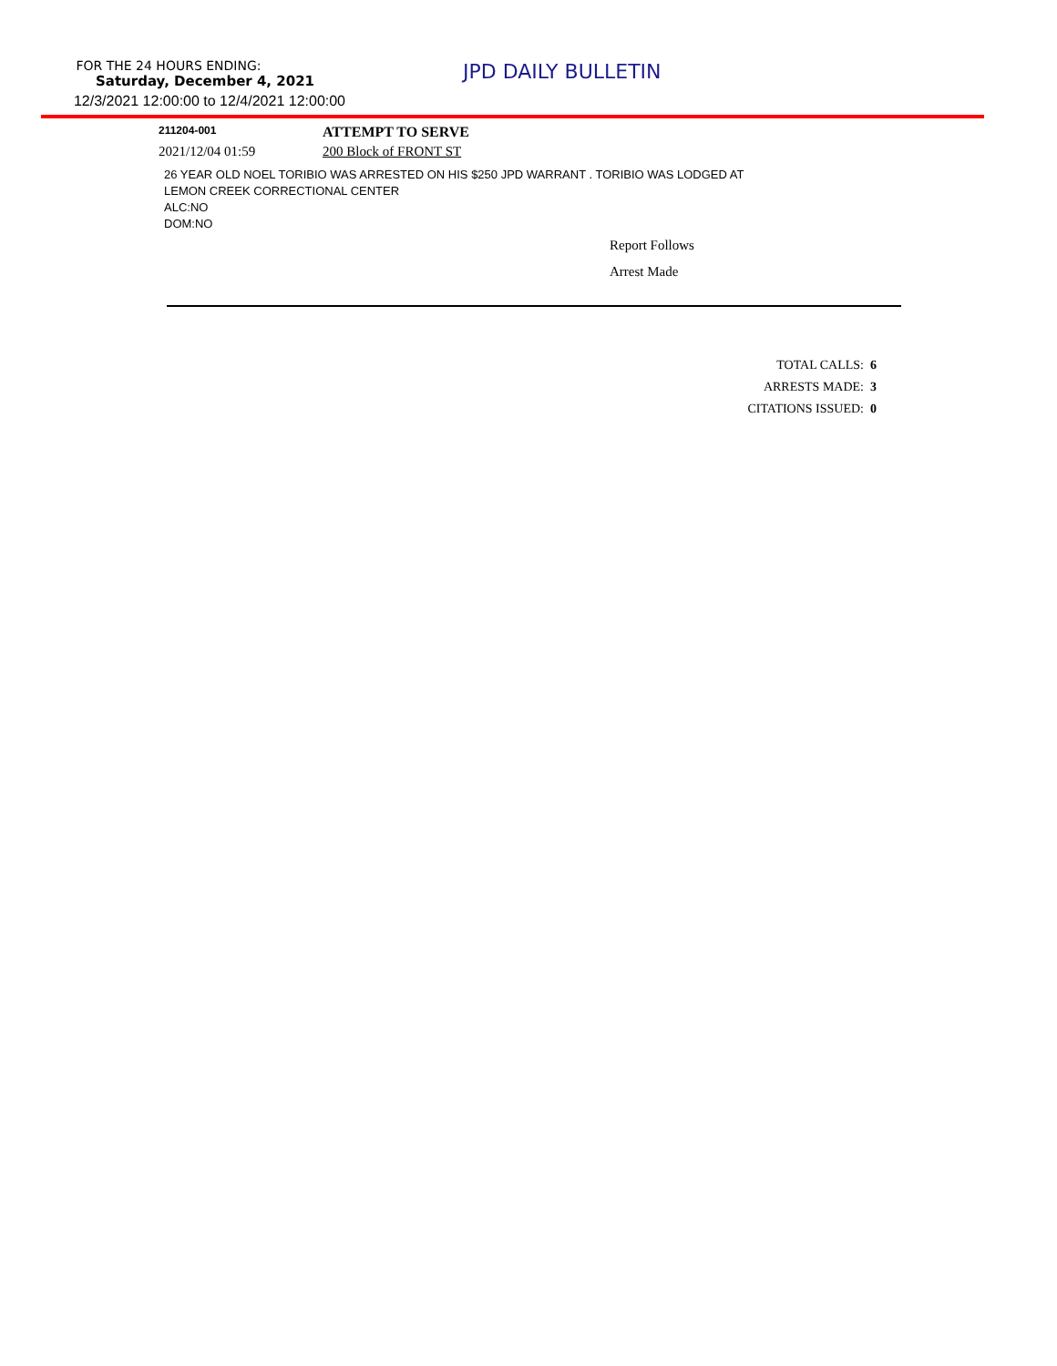FOR THE 24 HOURS ENDING:
Saturday, December 4, 2021
12/3/2021 12:00:00 to 12/4/2021 12:00:00
JPD DAILY BULLETIN
211204-001
ATTEMPT TO SERVE
2021/12/04 01:59 200 Block of FRONT ST
26 YEAR OLD NOEL TORIBIO WAS ARRESTED ON HIS $250 JPD WARRANT . TORIBIO WAS LODGED AT
LEMON CREEK CORRECTIONAL CENTER
ALC:NO
DOM:NO
Report Follows
Arrest Made
TOTAL CALLS: 6
ARRESTS MADE: 3
CITATIONS ISSUED: 0